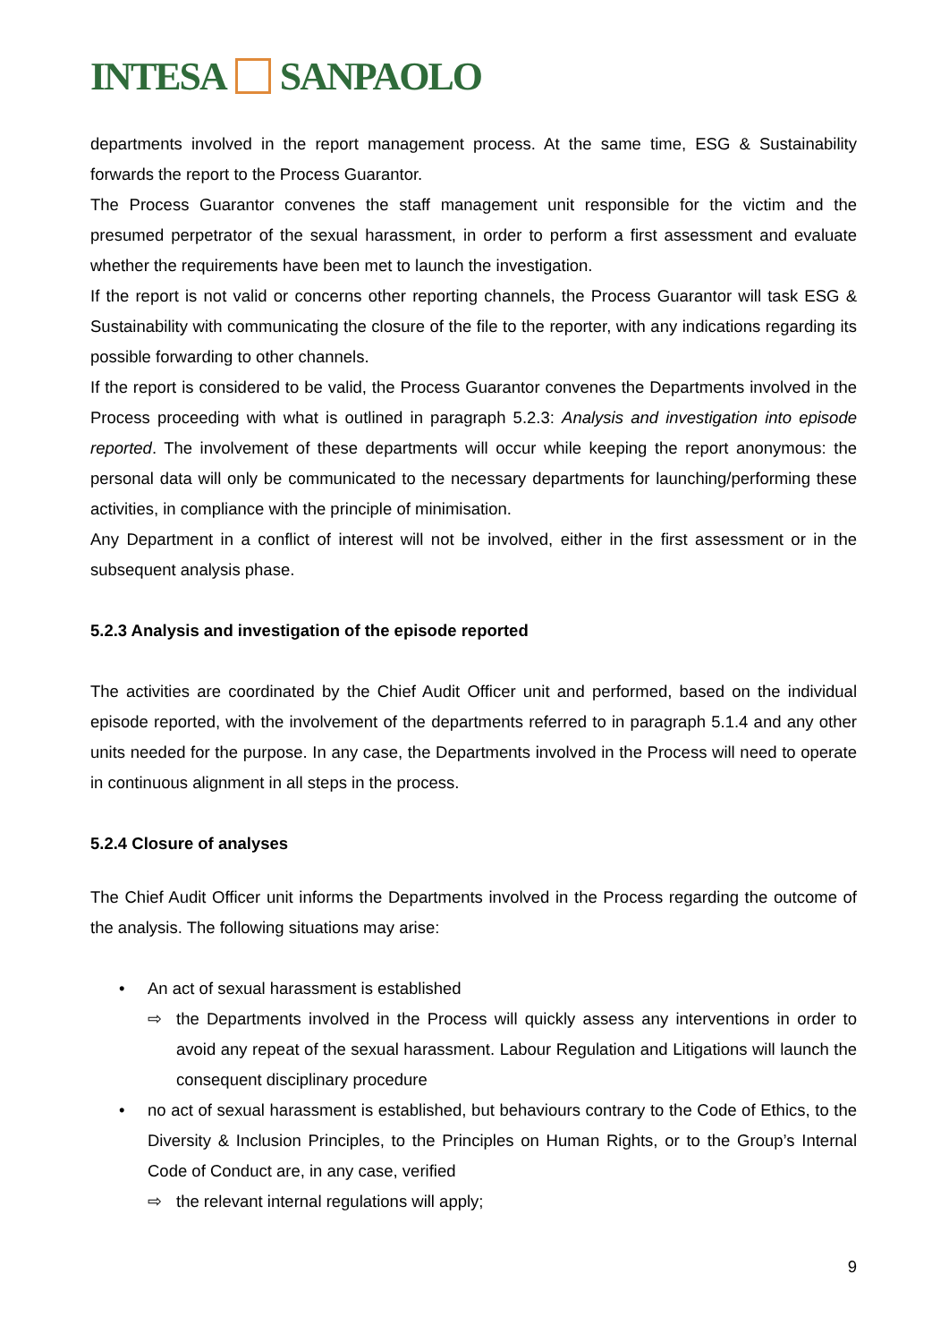INTESA SANPAOLO
departments involved in the report management process. At the same time, ESG & Sustainability forwards the report to the Process Guarantor.
The Process Guarantor convenes the staff management unit responsible for the victim and the presumed perpetrator of the sexual harassment, in order to perform a first assessment and evaluate whether the requirements have been met to launch the investigation.
If the report is not valid or concerns other reporting channels, the Process Guarantor will task ESG & Sustainability with communicating the closure of the file to the reporter, with any indications regarding its possible forwarding to other channels.
If the report is considered to be valid, the Process Guarantor convenes the Departments involved in the Process proceeding with what is outlined in paragraph 5.2.3: Analysis and investigation into episode reported. The involvement of these departments will occur while keeping the report anonymous: the personal data will only be communicated to the necessary departments for launching/performing these activities, in compliance with the principle of minimisation.
Any Department in a conflict of interest will not be involved, either in the first assessment or in the subsequent analysis phase.
5.2.3 Analysis and investigation of the episode reported
The activities are coordinated by the Chief Audit Officer unit and performed, based on the individual episode reported, with the involvement of the departments referred to in paragraph 5.1.4 and any other units needed for the purpose. In any case, the Departments involved in the Process will need to operate in continuous alignment in all steps in the process.
5.2.4 Closure of analyses
The Chief Audit Officer unit informs the Departments involved in the Process regarding the outcome of the analysis. The following situations may arise:
• An act of sexual harassment is established
⇨
the Departments involved in the Process will quickly assess any interventions in order to avoid any repeat of the sexual harassment. Labour Regulation and Litigations will launch the consequent disciplinary procedure
•
no act of sexual harassment is established, but behaviours contrary to the Code of Ethics, to the Diversity & Inclusion Principles, to the Principles on Human Rights, or to the Group’s Internal Code of Conduct are, in any case, verified
⇨ the relevant internal regulations will apply;
9